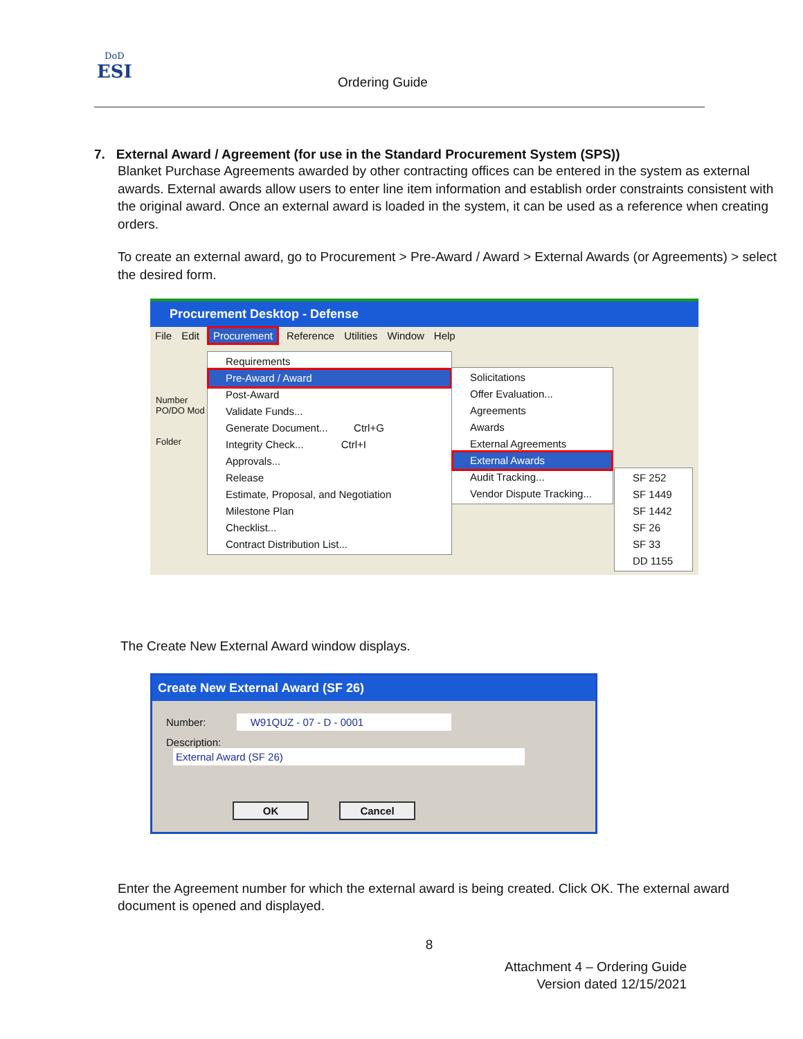DoD
ESI
Ordering Guide
7. External Award / Agreement (for use in the Standard Procurement System (SPS))
Blanket Purchase Agreements awarded by other contracting offices can be entered in the system as external awards. External awards allow users to enter line item information and establish order constraints consistent with the original award. Once an external award is loaded in the system, it can be used as a reference when creating orders.
To create an external award, go to Procurement > Pre-Award / Award > External Awards (or Agreements) > select the desired form.
Procurement Desktop - Defense
File Edit Procurement Reference Utilities Window Help
Number
PO/DO Mod
Folder
Requirements
Pre-Award / Award
Post-Award
Validate Funds...
Generate Document... Ctrl+G
Integrity Check... Ctrl+I
Approvals...
Release
Estimate, Proposal, and Negotiation
Milestone Plan
Checklist...
Contract Distribution List...
Solicitations
Offer Evaluation...
Agreements
Awards
External Agreements
External Awards
Audit Tracking...
Vendor Dispute Tracking...
SF 252
SF 1449
SF 1442
SF 26
SF 33
DD 1155
The Create New External Award window displays.
Create New External Award (SF 26)
Number: W91QUZ - 07 - D - 0001
Description: External Award (SF 26)
OK Cancel
Enter the Agreement number for which the external award is being created. Click OK. The external award document is opened and displayed.
8
Attachment 4 – Ordering Guide
Version dated 12/15/2021